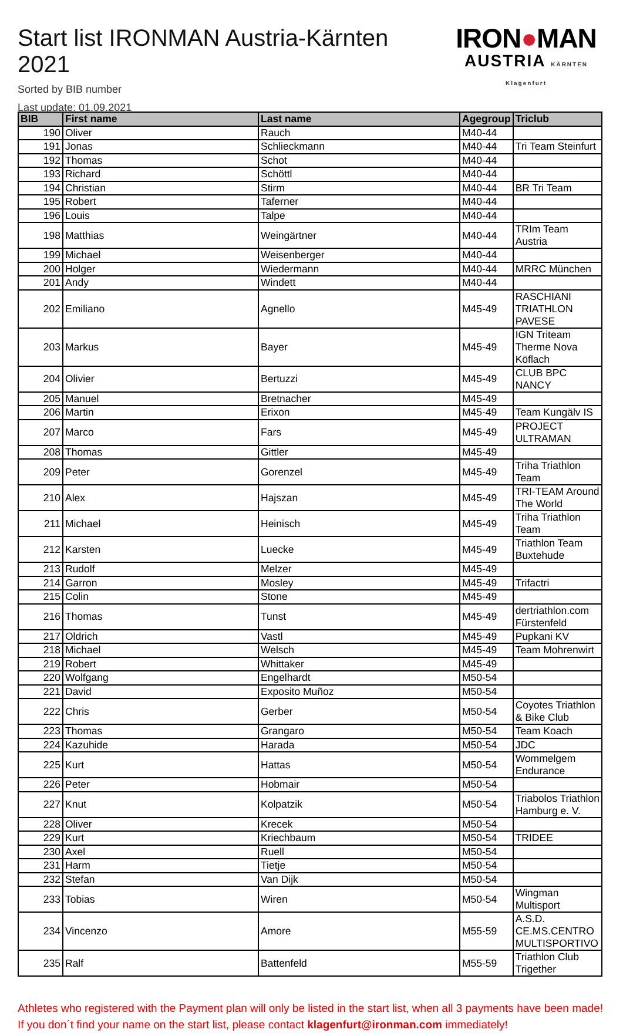Start list IRONMAN Austria-Kärnten 2021
Sorted by BIB number
Last update: 01.09.2021
IRON●MAN
AUSTRIA KÄRNTEN Klagenfurt
| BIB | First name | Last name | Agegroup | Triclub |
| --- | --- | --- | --- | --- |
| 190 | Oliver | Rauch | M40-44 | |
| 191 | Jonas | Schlieckmann | M40-44 | Tri Team Steinfurt |
| 192 | Thomas | Schot | M40-44 | |
| 193 | Richard | Schöttl | M40-44 | |
| 194 | Christian | Stirm | M40-44 | BR Tri Team |
| 195 | Robert | Taferner | M40-44 | |
| 196 | Louis | Talpe | M40-44 | |
| 198 | Matthias | Weingärtner | M40-44 | TRIm Team Austria |
| 199 | Michael | Weisenberger | M40-44 | |
| 200 | Holger | Wiedermann | M40-44 | MRRC München |
| 201 | Andy | Windett | M40-44 | |
| 202 | Emiliano | Agnello | M45-49 | RASCHIANI TRIATHLON PAVESE |
| 203 | Markus | Bayer | M45-49 | IGN Triteam Therme Nova Köflach |
| 204 | Olivier | Bertuzzi | M45-49 | CLUB BPC NANCY |
| 205 | Manuel | Bretnacher | M45-49 | |
| 206 | Martin | Erixon | M45-49 | Team Kungälv IS |
| 207 | Marco | Fars | M45-49 | PROJECT ULTRAMAN |
| 208 | Thomas | Gittler | M45-49 | |
| 209 | Peter | Gorenzel | M45-49 | Triha Triathlon Team |
| 210 | Alex | Hajszan | M45-49 | TRI-TEAM Around The World |
| 211 | Michael | Heinisch | M45-49 | Triha Triathlon Team |
| 212 | Karsten | Luecke | M45-49 | Triathlon Team Buxtehude |
| 213 | Rudolf | Melzer | M45-49 | |
| 214 | Garron | Mosley | M45-49 | Trifactri |
| 215 | Colin | Stone | M45-49 | |
| 216 | Thomas | Tunst | M45-49 | dertriathlon.com Fürstenfeld |
| 217 | Oldrich | Vastl | M45-49 | Pupkani KV |
| 218 | Michael | Welsch | M45-49 | Team Mohrenwirt |
| 219 | Robert | Whittaker | M45-49 | |
| 220 | Wolfgang | Engelhardt | M50-54 | |
| 221 | David | Exposito Muñoz | M50-54 | |
| 222 | Chris | Gerber | M50-54 | Coyotes Triathlon & Bike Club |
| 223 | Thomas | Grangaro | M50-54 | Team Koach |
| 224 | Kazuhide | Harada | M50-54 | JDC |
| 225 | Kurt | Hattas | M50-54 | Wommelgem Endurance |
| 226 | Peter | Hobmair | M50-54 | |
| 227 | Knut | Kolpatzik | M50-54 | Triabolos Triathlon Hamburg e. V. |
| 228 | Oliver | Krecek | M50-54 | |
| 229 | Kurt | Kriechbaum | M50-54 | TRIDEE |
| 230 | Axel | Ruell | M50-54 | |
| 231 | Harm | Tietje | M50-54 | |
| 232 | Stefan | Van Dijk | M50-54 | |
| 233 | Tobias | Wiren | M50-54 | Wingman Multisport |
| 234 | Vincenzo | Amore | M55-59 | A.S.D. CE.MS.CENTRO MULTISPORTIVO |
| 235 | Ralf | Battenfeld | M55-59 | Triathlon Club Trigether |
Athletes who registered with the Payment plan will only be listed in the start list, when all 3 payments have been made! If you don´t find your name on the start list, please contact klagenfurt@ironman.com immediately!